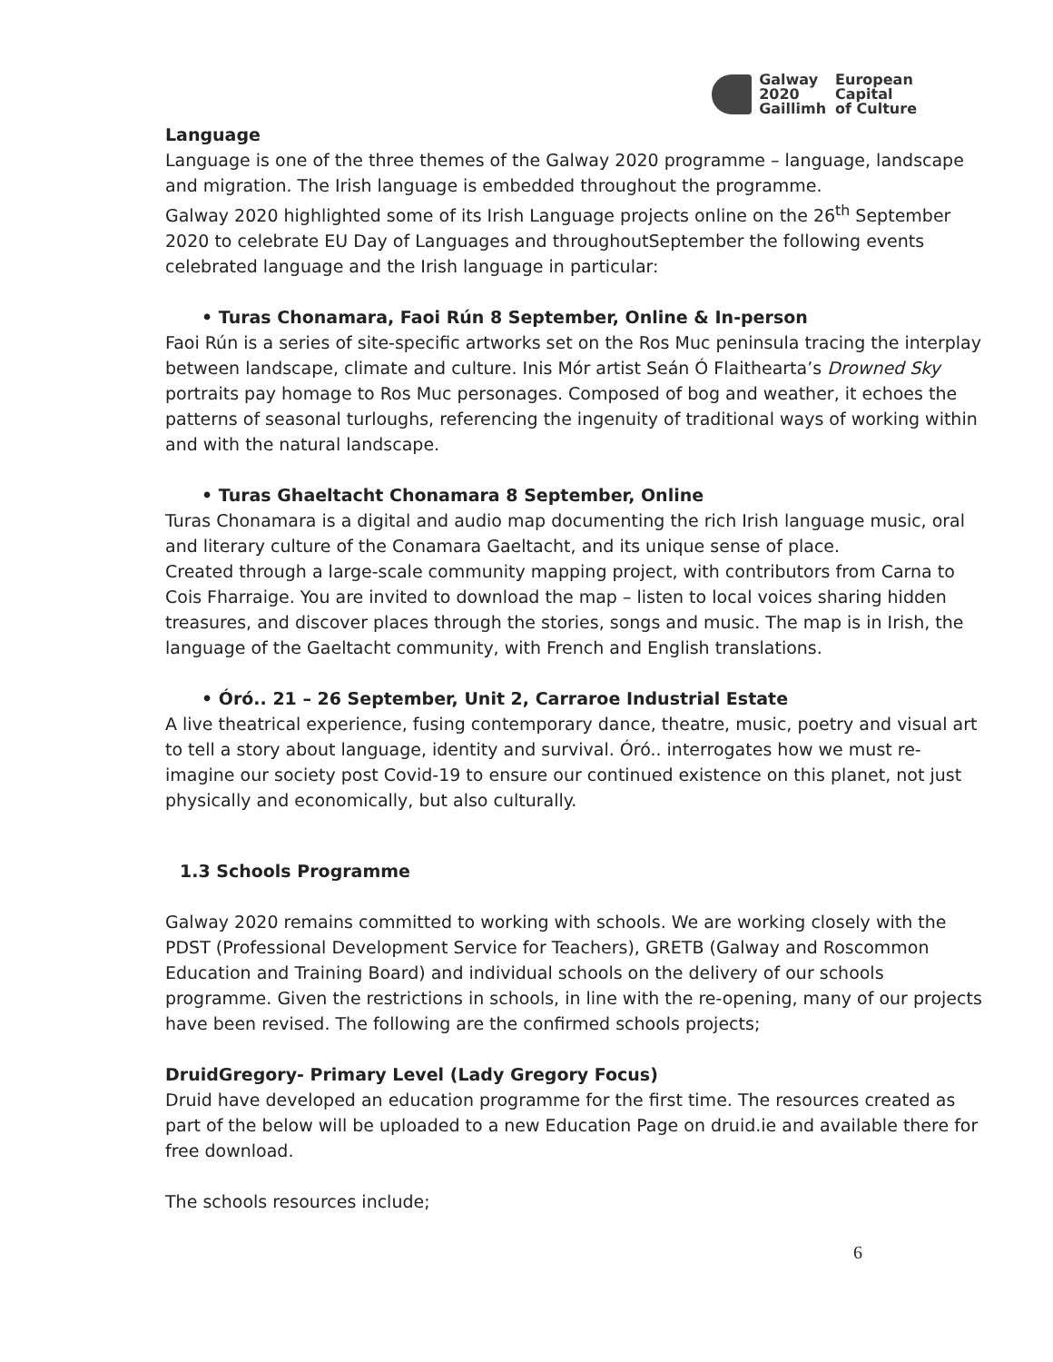Galway
2020
Gaillimh
European
Capital
of Culture
Language
Language is one of the three themes of the Galway 2020 programme – language, landscape and migration. The Irish language is embedded throughout the programme.
Galway 2020 highlighted some of its Irish Language projects online on the 26<sup>th</sup> September 2020 to celebrate EU Day of Languages and throughoutSeptember the following events celebrated language and the Irish language in particular:
• Turas Chonamara, Faoi Rún 8 September, Online & In-person
Faoi Rún is a series of site-specific artworks set on the Ros Muc peninsula tracing the interplay between landscape, climate and culture. Inis Mór artist Seán Ó Flaithearta’s Drowned Sky portraits pay homage to Ros Muc personages. Composed of bog and weather, it echoes the patterns of seasonal turloughs, referencing the ingenuity of traditional ways of working within and with the natural landscape.
• Turas Ghaeltacht Chonamara 8 September, Online
Turas Chonamara is a digital and audio map documenting the rich Irish language music, oral and literary culture of the Conamara Gaeltacht, and its unique sense of place.
Created through a large-scale community mapping project, with contributors from Carna to Cois Fharraige. You are invited to download the map – listen to local voices sharing hidden treasures, and discover places through the stories, songs and music. The map is in Irish, the language of the Gaeltacht community, with French and English translations.
• Óró.. 21 – 26 September, Unit 2, Carraroe Industrial Estate
A live theatrical experience, fusing contemporary dance, theatre, music, poetry and visual art to tell a story about language, identity and survival. Óró.. interrogates how we must re-imagine our society post Covid-19 to ensure our continued existence on this planet, not just physically and economically, but also culturally.
1.3 Schools Programme
Galway 2020 remains committed to working with schools. We are working closely with the PDST (Professional Development Service for Teachers), GRETB (Galway and Roscommon Education and Training Board) and individual schools on the delivery of our schools programme. Given the restrictions in schools, in line with the re-opening, many of our projects have been revised. The following are the confirmed schools projects;
DruidGregory- Primary Level (Lady Gregory Focus)
Druid have developed an education programme for the first time. The resources created as part of the below will be uploaded to a new Education Page on druid.ie and available there for free download.
The schools resources include;
6